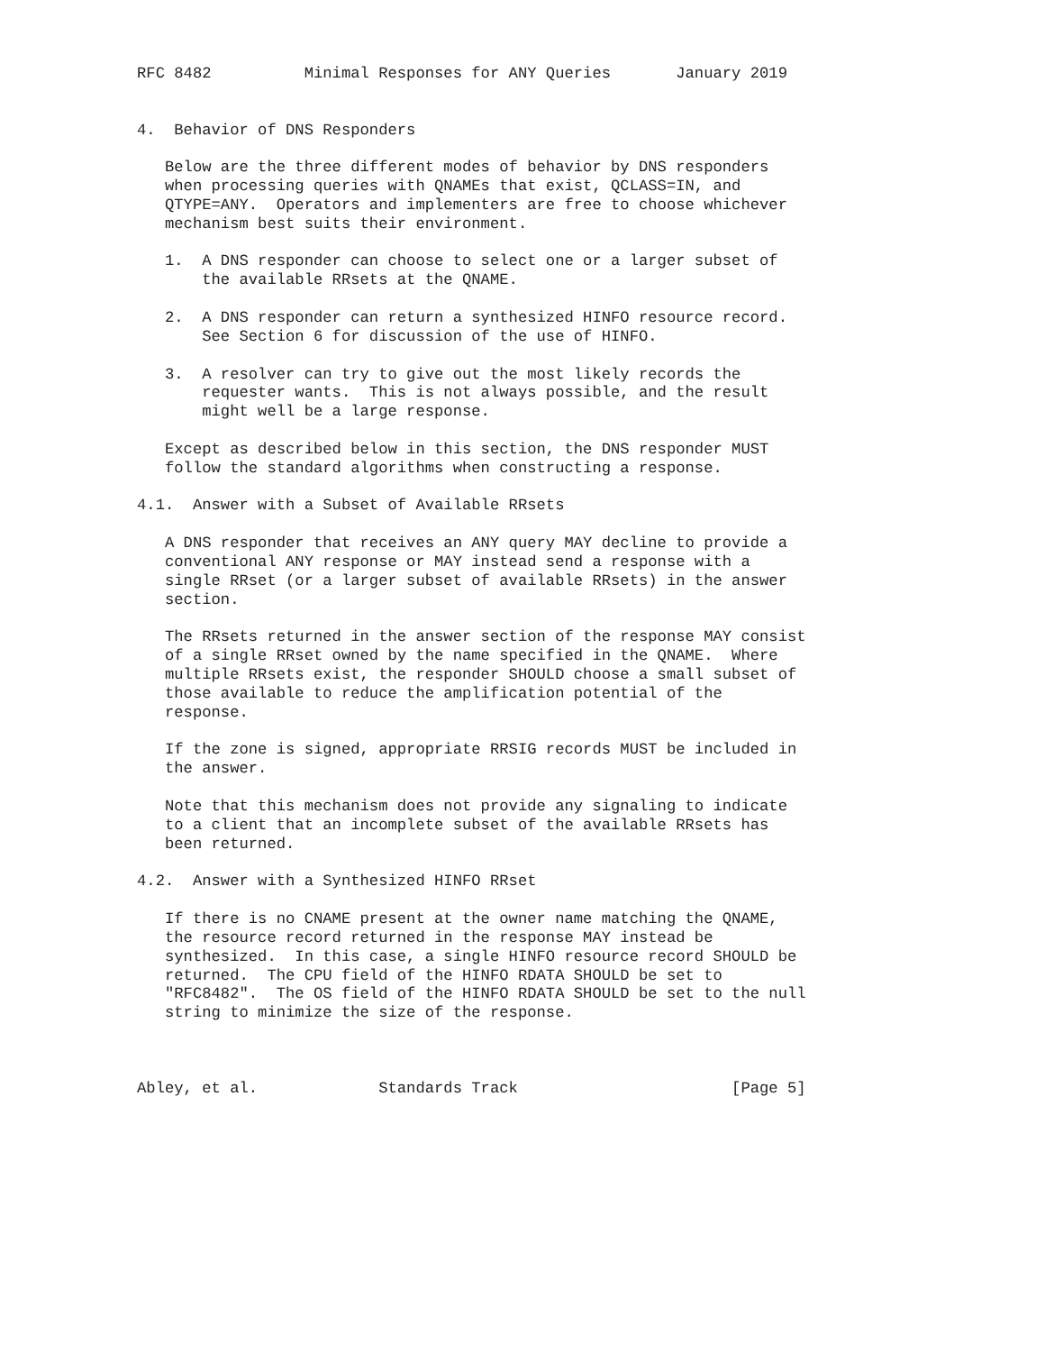RFC 8482          Minimal Responses for ANY Queries       January 2019


4.  Behavior of DNS Responders

   Below are the three different modes of behavior by DNS responders
   when processing queries with QNAMEs that exist, QCLASS=IN, and
   QTYPE=ANY.  Operators and implementers are free to choose whichever
   mechanism best suits their environment.

   1.  A DNS responder can choose to select one or a larger subset of
       the available RRsets at the QNAME.

   2.  A DNS responder can return a synthesized HINFO resource record.
       See Section 6 for discussion of the use of HINFO.

   3.  A resolver can try to give out the most likely records the
       requester wants.  This is not always possible, and the result
       might well be a large response.

   Except as described below in this section, the DNS responder MUST
   follow the standard algorithms when constructing a response.

4.1.  Answer with a Subset of Available RRsets

   A DNS responder that receives an ANY query MAY decline to provide a
   conventional ANY response or MAY instead send a response with a
   single RRset (or a larger subset of available RRsets) in the answer
   section.

   The RRsets returned in the answer section of the response MAY consist
   of a single RRset owned by the name specified in the QNAME.  Where
   multiple RRsets exist, the responder SHOULD choose a small subset of
   those available to reduce the amplification potential of the
   response.

   If the zone is signed, appropriate RRSIG records MUST be included in
   the answer.

   Note that this mechanism does not provide any signaling to indicate
   to a client that an incomplete subset of the available RRsets has
   been returned.

4.2.  Answer with a Synthesized HINFO RRset

   If there is no CNAME present at the owner name matching the QNAME,
   the resource record returned in the response MAY instead be
   synthesized.  In this case, a single HINFO resource record SHOULD be
   returned.  The CPU field of the HINFO RDATA SHOULD be set to
   "RFC8482".  The OS field of the HINFO RDATA SHOULD be set to the null
   string to minimize the size of the response.



Abley, et al.             Standards Track                       [Page 5]